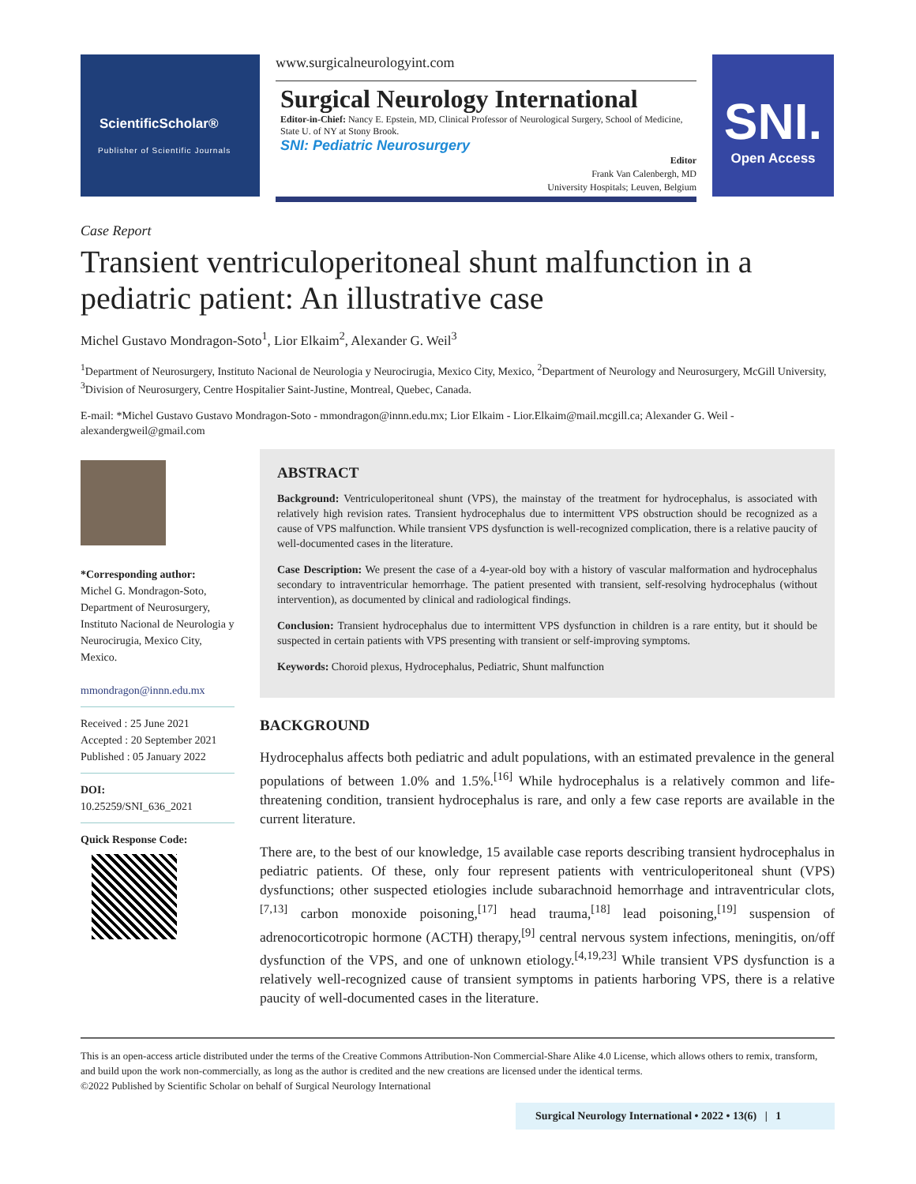ScientificScholar®
Publisher of Scientific Journals
www.surgicalneurologyint.com
Surgical Neurology International
Editor-in-Chief: Nancy E. Epstein, MD, Clinical Professor of Neurological Surgery, School of Medicine, State U. of NY at Stony Brook.
SNI: Pediatric Neurosurgery
Editor
Frank Van Calenbergh, MD
University Hospitals; Leuven, Belgium
SNI.
Open Access
Case Report
Transient ventriculoperitoneal shunt malfunction in a pediatric patient: An illustrative case
Michel Gustavo Mondragon-Soto<sup>1</sup>, Lior Elkaim<sup>2</sup>, Alexander G. Weil<sup>3</sup>
<sup>1</sup> Department of Neurosurgery, Instituto Nacional de Neurologia y Neurocirugia, Mexico City, Mexico, <sup>2</sup>Department of Neurology and Neurosurgery, McGill University, <sup>3</sup>Division of Neurosurgery, Centre Hospitalier Saint-Justine, Montreal, Quebec, Canada.
E-mail: *Michel Gustavo Gustavo Mondragon-Soto - mmondragon@innn.edu.mx; Lior Elkaim - Lior.Elkaim@mail.mcgill.ca; Alexander G. Weil - alexandergweil@gmail.com
*Corresponding author:
Michel G. Mondragon-Soto, Department of Neurosurgery, Instituto Nacional de Neurologia y Neurocirugia, Mexico City, Mexico.
mmondragon@innn.edu.mx
Received : 25 June 2021
Accepted : 20 September 2021
Published : 05 January 2022
DOI:
10.25259/SNI_636_2021
Quick Response Code:
ABSTRACT
Background: Ventriculoperitoneal shunt (VPS), the mainstay of the treatment for hydrocephalus, is associated with relatively high revision rates. Transient hydrocephalus due to intermittent VPS obstruction should be recognized as a cause of VPS malfunction. While transient VPS dysfunction is well-recognized complication, there is a relative paucity of well-documented cases in the literature.
Case Description: We present the case of a 4-year-old boy with a history of vascular malformation and hydrocephalus secondary to intraventricular hemorrhage. The patient presented with transient, self-resolving hydrocephalus (without intervention), as documented by clinical and radiological findings.
Conclusion: Transient hydrocephalus due to intermittent VPS dysfunction in children is a rare entity, but it should be suspected in certain patients with VPS presenting with transient or self-improving symptoms.
Keywords: Choroid plexus, Hydrocephalus, Pediatric, Shunt malfunction
BACKGROUND
Hydrocephalus affects both pediatric and adult populations, with an estimated prevalence in the general populations of between 1.0% and 1.5%.<sup>[16]</sup> While hydrocephalus is a relatively common and life-threatening condition, transient hydrocephalus is rare, and only a few case reports are available in the current literature.
There are, to the best of our knowledge, 15 available case reports describing transient hydrocephalus in pediatric patients. Of these, only four represent patients with ventriculoperitoneal shunt (VPS) dysfunctions; other suspected etiologies include subarachnoid hemorrhage and intraventricular clots,<sup>[7,13]</sup> carbon monoxide poisoning,<sup>[17]</sup> head trauma,<sup>[18]</sup> lead poisoning,<sup>[19]</sup> suspension of adrenocorticotropic hormone (ACTH) therapy,<sup>[9]</sup> central nervous system infections, meningitis, on/off dysfunction of the VPS, and one of unknown etiology.<sup>[4,19,23]</sup> While transient VPS dysfunction is a relatively well-recognized cause of transient symptoms in patients harboring VPS, there is a relative paucity of well-documented cases in the literature.
This is an open-access article distributed under the terms of the Creative Commons Attribution-Non Commercial-Share Alike 4.0 License, which allows others to remix, transform, and build upon the work non-commercially, as long as the author is credited and the new creations are licensed under the identical terms.
©2022 Published by Scientific Scholar on behalf of Surgical Neurology International
Surgical Neurology International • 2022 • 13(6) | 1